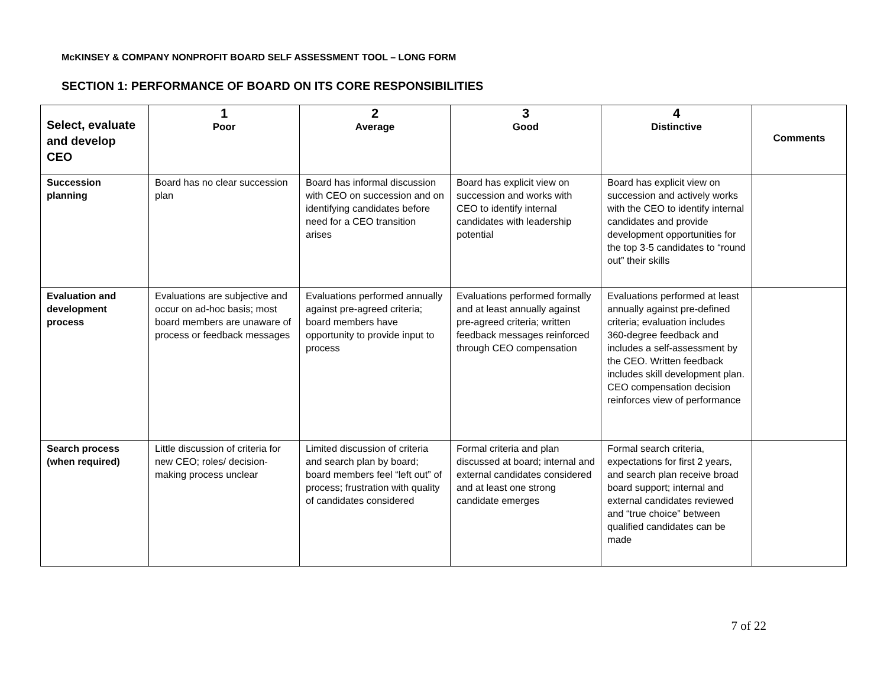McKINSEY & COMPANY NONPROFIT BOARD SELF ASSESSMENT TOOL – LONG FORM
SECTION 1: PERFORMANCE OF BOARD ON ITS CORE RESPONSIBILITIES
| Select, evaluate and develop CEO | 1 Poor | 2 Average | 3 Good | 4 Distinctive | Comments |
| --- | --- | --- | --- | --- | --- |
| Succession planning | Board has no clear succession plan | Board has informal discussion with CEO on succession and on identifying candidates before need for a CEO transition arises | Board has explicit view on succession and works with CEO to identify internal candidates with leadership potential | Board has explicit view on succession and actively works with the CEO to identify internal candidates and provide development opportunities for the top 3-5 candidates to “round out” their skills | |
| Evaluation and development process | Evaluations are subjective and occur on ad-hoc basis; most board members are unaware of process or feedback messages | Evaluations performed annually against pre-agreed criteria; board members have opportunity to provide input to process | Evaluations performed formally and at least annually against pre-agreed criteria; written feedback messages reinforced through CEO compensation | Evaluations performed at least annually against pre-defined criteria; evaluation includes 360-degree feedback and includes a self-assessment by the CEO. Written feedback includes skill development plan. CEO compensation decision reinforces view of performance | |
| Search process (when required) | Little discussion of criteria for new CEO; roles/ decision-making process unclear | Limited discussion of criteria and search plan by board; board members feel “left out” of process; frustration with quality of candidates considered | Formal criteria and plan discussed at board; internal and external candidates considered and at least one strong candidate emerges | Formal search criteria, expectations for first 2 years, and search plan receive broad board support; internal and external candidates reviewed and “true choice” between qualified candidates can be made | |
7 of 22